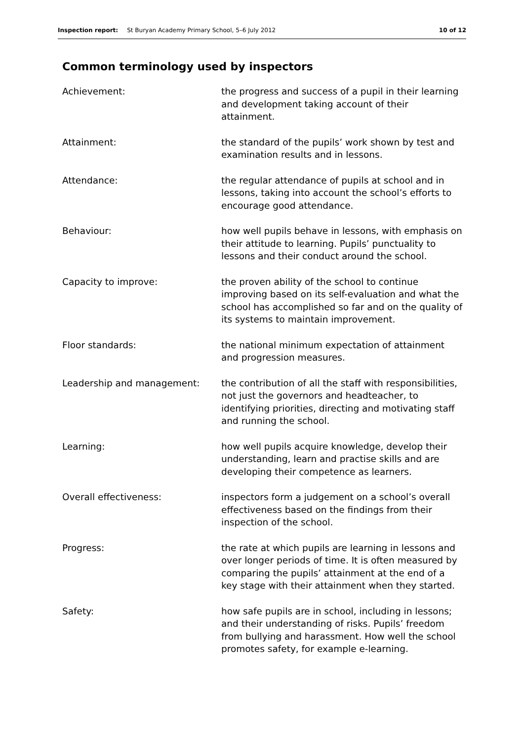Inspection report: St Buryan Academy Primary School, 5–6 July 2012 10 of 12
Common terminology used by inspectors
| Achievement: | the progress and success of a pupil in their learning and development taking account of their attainment. |
| Attainment: | the standard of the pupils’ work shown by test and examination results and in lessons. |
| Attendance: | the regular attendance of pupils at school and in lessons, taking into account the school’s efforts to encourage good attendance. |
| Behaviour: | how well pupils behave in lessons, with emphasis on their attitude to learning. Pupils’ punctuality to lessons and their conduct around the school. |
| Capacity to improve: | the proven ability of the school to continue improving based on its self-evaluation and what the school has accomplished so far and on the quality of its systems to maintain improvement. |
| Floor standards: | the national minimum expectation of attainment and progression measures. |
| Leadership and management: | the contribution of all the staff with responsibilities, not just the governors and headteacher, to identifying priorities, directing and motivating staff and running the school. |
| Learning: | how well pupils acquire knowledge, develop their understanding, learn and practise skills and are developing their competence as learners. |
| Overall effectiveness: | inspectors form a judgement on a school’s overall effectiveness based on the findings from their inspection of the school. |
| Progress: | the rate at which pupils are learning in lessons and over longer periods of time. It is often measured by comparing the pupils’ attainment at the end of a key stage with their attainment when they started. |
| Safety: | how safe pupils are in school, including in lessons; and their understanding of risks. Pupils’ freedom from bullying and harassment. How well the school promotes safety, for example e-learning. |